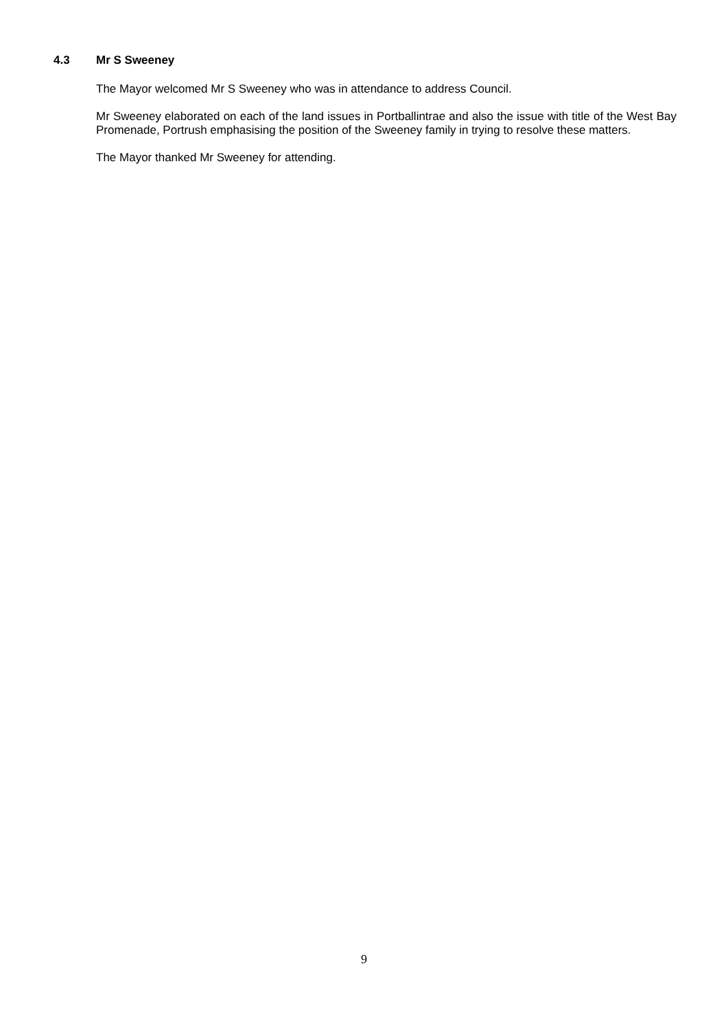4.3 Mr S Sweeney
The Mayor welcomed Mr S Sweeney who was in attendance to address Council.
Mr Sweeney elaborated on each of the land issues in Portballintrae and also the issue with title of the West Bay Promenade, Portrush emphasising the position of the Sweeney family in trying to resolve these matters.
The Mayor thanked Mr Sweeney for attending.
9